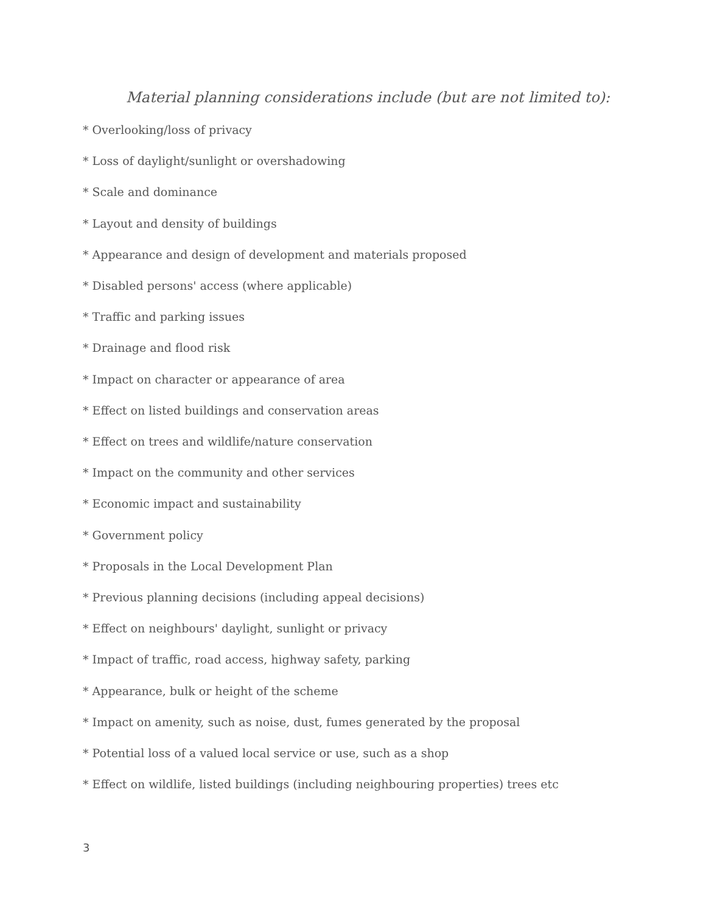Material planning considerations include (but are not limited to):
* Overlooking/loss of privacy
* Loss of daylight/sunlight or overshadowing
* Scale and dominance
* Layout and density of buildings
* Appearance and design of development and materials proposed
* Disabled persons' access (where applicable)
* Traffic and parking issues
* Drainage and flood risk
* Impact on character or appearance of area
* Effect on listed buildings and conservation areas
* Effect on trees and wildlife/nature conservation
* Impact on the community and other services
* Economic impact and sustainability
* Government policy
* Proposals in the Local Development Plan
* Previous planning decisions (including appeal decisions)
* Effect on neighbours' daylight, sunlight or privacy
* Impact of traffic, road access, highway safety, parking
* Appearance, bulk or height of the scheme
* Impact on amenity, such as noise, dust, fumes generated by the proposal
* Potential loss of a valued local service or use, such as a shop
* Effect on wildlife, listed buildings (including neighbouring properties) trees etc
3